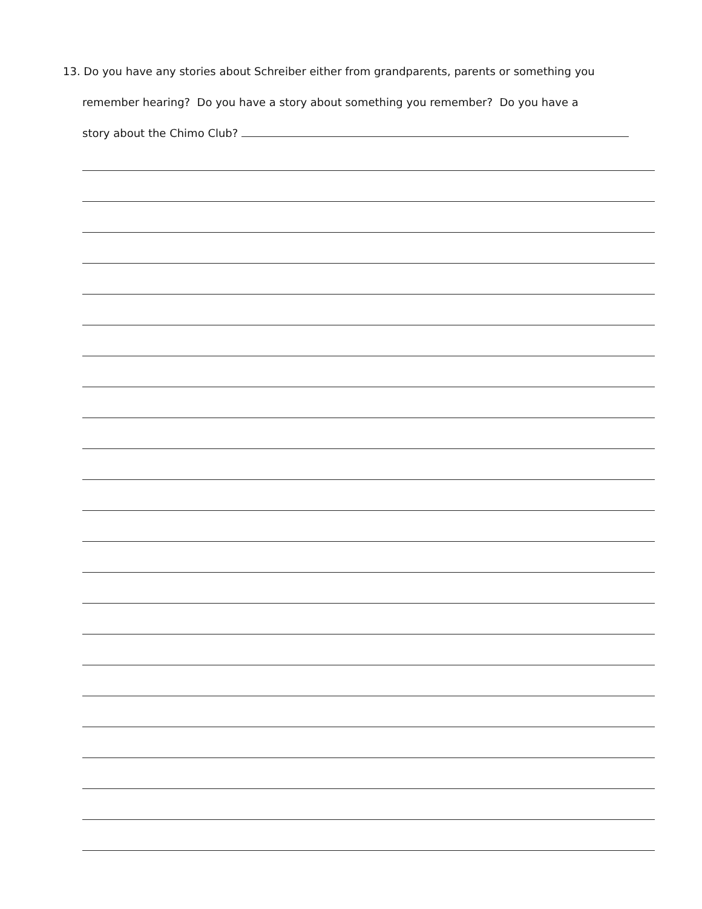13. Do you have any stories about Schreiber either from grandparents, parents or something you
remember hearing? Do you have a story about something you remember? Do you have a
story about the Chimo Club?